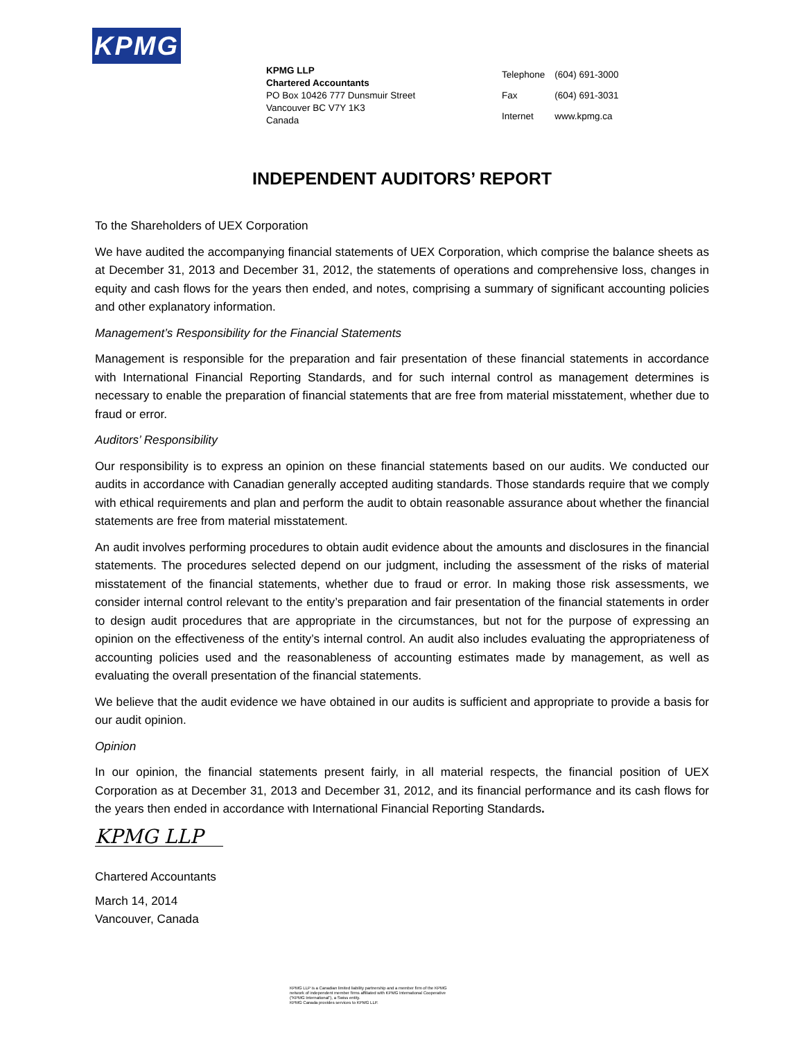KPMG
KPMG LLP
Chartered Accountants
PO Box 10426 777 Dunsmuir Street
Vancouver BC V7Y 1K3
Canada
| Telephone | (604) 691-3000 |
| Fax | (604) 691-3031 |
| Internet | www.kpmg.ca |
INDEPENDENT AUDITORS’ REPORT
To the Shareholders of UEX Corporation
We have audited the accompanying financial statements of UEX Corporation, which comprise the balance sheets as at December 31, 2013 and December 31, 2012, the statements of operations and comprehensive loss, changes in equity and cash flows for the years then ended, and notes, comprising a summary of significant accounting policies and other explanatory information.
Management’s Responsibility for the Financial Statements
Management is responsible for the preparation and fair presentation of these financial statements in accordance with International Financial Reporting Standards, and for such internal control as management determines is necessary to enable the preparation of financial statements that are free from material misstatement, whether due to fraud or error.
Auditors’ Responsibility
Our responsibility is to express an opinion on these financial statements based on our audits. We conducted our audits in accordance with Canadian generally accepted auditing standards. Those standards require that we comply with ethical requirements and plan and perform the audit to obtain reasonable assurance about whether the financial statements are free from material misstatement.
An audit involves performing procedures to obtain audit evidence about the amounts and disclosures in the financial statements. The procedures selected depend on our judgment, including the assessment of the risks of material misstatement of the financial statements, whether due to fraud or error. In making those risk assessments, we consider internal control relevant to the entity’s preparation and fair presentation of the financial statements in order to design audit procedures that are appropriate in the circumstances, but not for the purpose of expressing an opinion on the effectiveness of the entity’s internal control. An audit also includes evaluating the appropriateness of accounting policies used and the reasonableness of accounting estimates made by management, as well as evaluating the overall presentation of the financial statements.
We believe that the audit evidence we have obtained in our audits is sufficient and appropriate to provide a basis for our audit opinion.
Opinion
In our opinion, the financial statements present fairly, in all material respects, the financial position of UEX Corporation as at December 31, 2013 and December 31, 2012, and its financial performance and its cash flows for the years then ended in accordance with International Financial Reporting Standards.
KPMG LLP
Chartered Accountants
March 14, 2014
Vancouver, Canada
KPMG LLP is a Canadian limited liability partnership and a member firm of the KPMG
network of independent member firms affiliated with KPMG International Cooperative
(“KPMG International”), a Swiss entity.
KPMG Canada provides services to KPMG LLP.